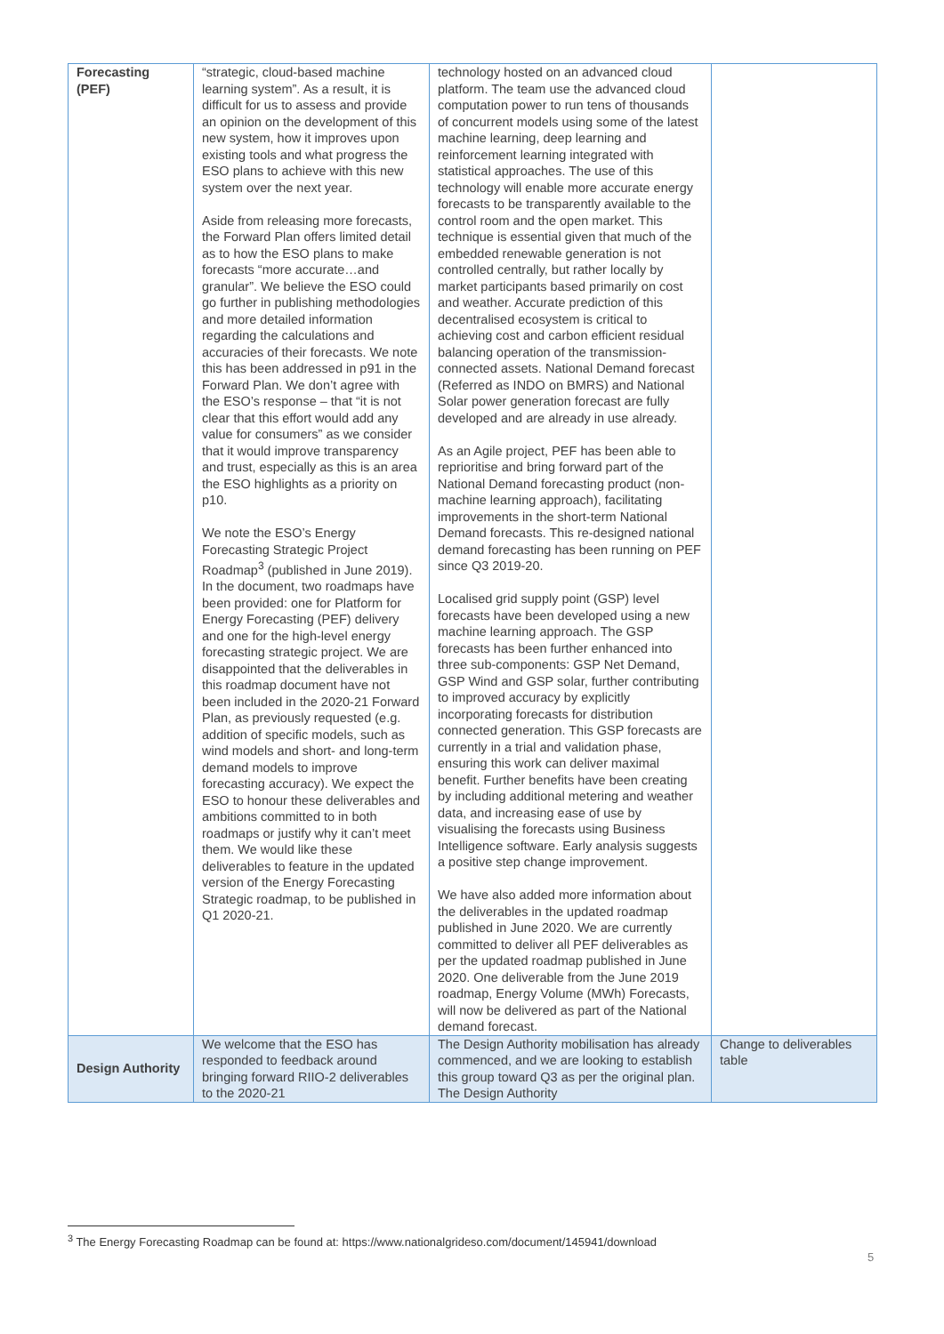| Forecasting (PEF) | “strategic, cloud-based machine learning system”. As a result, it is difficult for us to assess and provide an opinion on the development of this new system, how it improves upon existing tools and what progress the ESO plans to achieve with this new system over the next year. Aside from releasing more forecasts, the Forward Plan offers limited detail as to how the ESO plans to make forecasts “more accurate…and granular”. We believe the ESO could go further in publishing methodologies and more detailed information regarding the calculations and accuracies of their forecasts. We note this has been addressed in p91 in the Forward Plan. We don’t agree with the ESO’s response – that “it is not clear that this effort would add any value for consumers” as we consider that it would improve transparency and trust, especially as this is an area the ESO highlights as a priority on p10. We note the ESO’s Energy Forecasting Strategic Project Roadmap<sup>3</sup> (published in June 2019). In the document, two roadmaps have been provided: one for Platform for Energy Forecasting (PEF) delivery and one for the high-level energy forecasting strategic project. We are disappointed that the deliverables in this roadmap document have not been included in the 2020-21 Forward Plan, as previously requested (e.g. addition of specific models, such as wind models and short- and long-term demand models to improve forecasting accuracy). We expect the ESO to honour these deliverables and ambitions committed to in both roadmaps or justify why it can’t meet them. We would like these deliverables to feature in the updated version of the Energy Forecasting Strategic roadmap, to be published in Q1 2020-21. | technology hosted on an advanced cloud platform. The team use the advanced cloud computation power to run tens of thousands of concurrent models using some of the latest machine learning, deep learning and reinforcement learning integrated with statistical approaches. The use of this technology will enable more accurate energy forecasts to be transparently available to the control room and the open market. This technique is essential given that much of the embedded renewable generation is not controlled centrally, but rather locally by market participants based primarily on cost and weather. Accurate prediction of this decentralised ecosystem is critical to achieving cost and carbon efficient residual balancing operation of the transmission-connected assets. National Demand forecast (Referred as INDO on BMRS) and National Solar power generation forecast are fully developed and are already in use already. As an Agile project, PEF has been able to reprioritise and bring forward part of the National Demand forecasting product (non-machine learning approach), facilitating improvements in the short-term National Demand forecasts. This re-designed national demand forecasting has been running on PEF since Q3 2019-20. Localised grid supply point (GSP) level forecasts have been developed using a new machine learning approach. The GSP forecasts has been further enhanced into three sub-components: GSP Net Demand, GSP Wind and GSP solar, further contributing to improved accuracy by explicitly incorporating forecasts for distribution connected generation. This GSP forecasts are currently in a trial and validation phase, ensuring this work can deliver maximal benefit. Further benefits have been creating by including additional metering and weather data, and increasing ease of use by visualising the forecasts using Business Intelligence software. Early analysis suggests a positive step change improvement. We have also added more information about the deliverables in the updated roadmap published in June 2020. We are currently committed to deliver all PEF deliverables as per the updated roadmap published in June 2020. One deliverable from the June 2019 roadmap, Energy Volume (MWh) Forecasts, will now be delivered as part of the National demand forecast. | |
| Design Authority | We welcome that the ESO has responded to feedback around bringing forward RIIO-2 deliverables to the 2020-21 | The Design Authority mobilisation has already commenced, and we are looking to establish this group toward Q3 as per the original plan. The Design Authority | Change to deliverables table |
<sup>3</sup> The Energy Forecasting Roadmap can be found at: https://www.nationalgrideso.com/document/145941/download
5